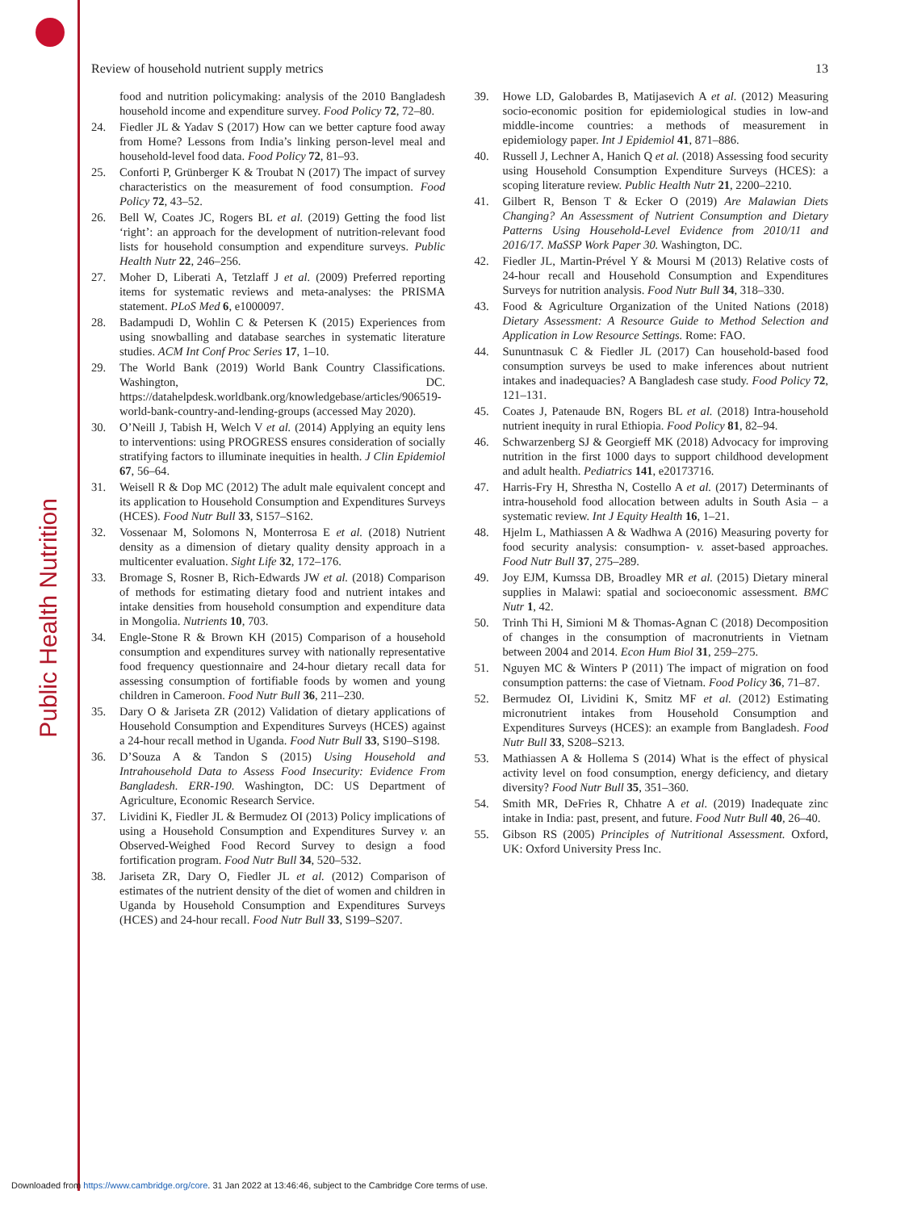Public Health Nutrition
Review of household nutrient supply metrics 13
food and nutrition policymaking: analysis of the 2010 Bangladesh household income and expenditure survey. Food Policy 72, 72–80.
24. Fiedler JL & Yadav S (2017) How can we better capture food away from Home? Lessons from India’s linking person-level meal and household-level food data. Food Policy 72, 81–93.
25. Conforti P, Grünberger K & Troubat N (2017) The impact of survey characteristics on the measurement of food consumption. Food Policy 72, 43–52.
26. Bell W, Coates JC, Rogers BL et al. (2019) Getting the food list ‘right’: an approach for the development of nutrition-relevant food lists for household consumption and expenditure surveys. Public Health Nutr 22, 246–256.
27. Moher D, Liberati A, Tetzlaff J et al. (2009) Preferred reporting items for systematic reviews and meta-analyses: the PRISMA statement. PLoS Med 6, e1000097.
28. Badampudi D, Wohlin C & Petersen K (2015) Experiences from using snowballing and database searches in systematic literature studies. ACM Int Conf Proc Series 17, 1–10.
29. The World Bank (2019) World Bank Country Classifications. Washington, DC. https://datahelpdesk.worldbank.org/knowledgebase/articles/906519-world-bank-country-and-lending-groups (accessed May 2020).
30. O’Neill J, Tabish H, Welch V et al. (2014) Applying an equity lens to interventions: using PROGRESS ensures consideration of socially stratifying factors to illuminate inequities in health. J Clin Epidemiol 67, 56–64.
31. Weisell R & Dop MC (2012) The adult male equivalent concept and its application to Household Consumption and Expenditures Surveys (HCES). Food Nutr Bull 33, S157–S162.
32. Vossenaar M, Solomons N, Monterrosa E et al. (2018) Nutrient density as a dimension of dietary quality density approach in a multicenter evaluation. Sight Life 32, 172–176.
33. Bromage S, Rosner B, Rich-Edwards JW et al. (2018) Comparison of methods for estimating dietary food and nutrient intakes and intake densities from household consumption and expenditure data in Mongolia. Nutrients 10, 703.
34. Engle-Stone R & Brown KH (2015) Comparison of a household consumption and expenditures survey with nationally representative food frequency questionnaire and 24-hour dietary recall data for assessing consumption of fortifiable foods by women and young children in Cameroon. Food Nutr Bull 36, 211–230.
35. Dary O & Jariseta ZR (2012) Validation of dietary applications of Household Consumption and Expenditures Surveys (HCES) against a 24-hour recall method in Uganda. Food Nutr Bull 33, S190–S198.
36. D’Souza A & Tandon S (2015) Using Household and Intrahousehold Data to Assess Food Insecurity: Evidence From Bangladesh. ERR-190. Washington, DC: US Department of Agriculture, Economic Research Service.
37. Lividini K, Fiedler JL & Bermudez OI (2013) Policy implications of using a Household Consumption and Expenditures Survey v. an Observed-Weighed Food Record Survey to design a food fortification program. Food Nutr Bull 34, 520–532.
38. Jariseta ZR, Dary O, Fiedler JL et al. (2012) Comparison of estimates of the nutrient density of the diet of women and children in Uganda by Household Consumption and Expenditures Surveys (HCES) and 24-hour recall. Food Nutr Bull 33, S199–S207.
39. Howe LD, Galobardes B, Matijasevich A et al. (2012) Measuring socio-economic position for epidemiological studies in low-and middle-income countries: a methods of measurement in epidemiology paper. Int J Epidemiol 41, 871–886.
40. Russell J, Lechner A, Hanich Q et al. (2018) Assessing food security using Household Consumption Expenditure Surveys (HCES): a scoping literature review. Public Health Nutr 21, 2200–2210.
41. Gilbert R, Benson T & Ecker O (2019) Are Malawian Diets Changing? An Assessment of Nutrient Consumption and Dietary Patterns Using Household-Level Evidence from 2010/11 and 2016/17. MaSSP Work Paper 30. Washington, DC.
42. Fiedler JL, Martin-Prével Y & Moursi M (2013) Relative costs of 24-hour recall and Household Consumption and Expenditures Surveys for nutrition analysis. Food Nutr Bull 34, 318–330.
43. Food & Agriculture Organization of the United Nations (2018) Dietary Assessment: A Resource Guide to Method Selection and Application in Low Resource Settings. Rome: FAO.
44. Sununtnasuk C & Fiedler JL (2017) Can household-based food consumption surveys be used to make inferences about nutrient intakes and inadequacies? A Bangladesh case study. Food Policy 72, 121–131.
45. Coates J, Patenaude BN, Rogers BL et al. (2018) Intra-household nutrient inequity in rural Ethiopia. Food Policy 81, 82–94.
46. Schwarzenberg SJ & Georgieff MK (2018) Advocacy for improving nutrition in the first 1000 days to support childhood development and adult health. Pediatrics 141, e20173716.
47. Harris-Fry H, Shrestha N, Costello A et al. (2017) Determinants of intra-household food allocation between adults in South Asia – a systematic review. Int J Equity Health 16, 1–21.
48. Hjelm L, Mathiassen A & Wadhwa A (2016) Measuring poverty for food security analysis: consumption- v. asset-based approaches. Food Nutr Bull 37, 275–289.
49. Joy EJM, Kumssa DB, Broadley MR et al. (2015) Dietary mineral supplies in Malawi: spatial and socioeconomic assessment. BMC Nutr 1, 42.
50. Trinh Thi H, Simioni M & Thomas-Agnan C (2018) Decomposition of changes in the consumption of macronutrients in Vietnam between 2004 and 2014. Econ Hum Biol 31, 259–275.
51. Nguyen MC & Winters P (2011) The impact of migration on food consumption patterns: the case of Vietnam. Food Policy 36, 71–87.
52. Bermudez OI, Lividini K, Smitz MF et al. (2012) Estimating micronutrient intakes from Household Consumption and Expenditures Surveys (HCES): an example from Bangladesh. Food Nutr Bull 33, S208–S213.
53. Mathiassen A & Hollema S (2014) What is the effect of physical activity level on food consumption, energy deficiency, and dietary diversity? Food Nutr Bull 35, 351–360.
54. Smith MR, DeFries R, Chhatre A et al. (2019) Inadequate zinc intake in India: past, present, and future. Food Nutr Bull 40, 26–40.
55. Gibson RS (2005) Principles of Nutritional Assessment. Oxford, UK: Oxford University Press Inc.
Downloaded from https://www.cambridge.org/core. 31 Jan 2022 at 13:46:46, subject to the Cambridge Core terms of use.